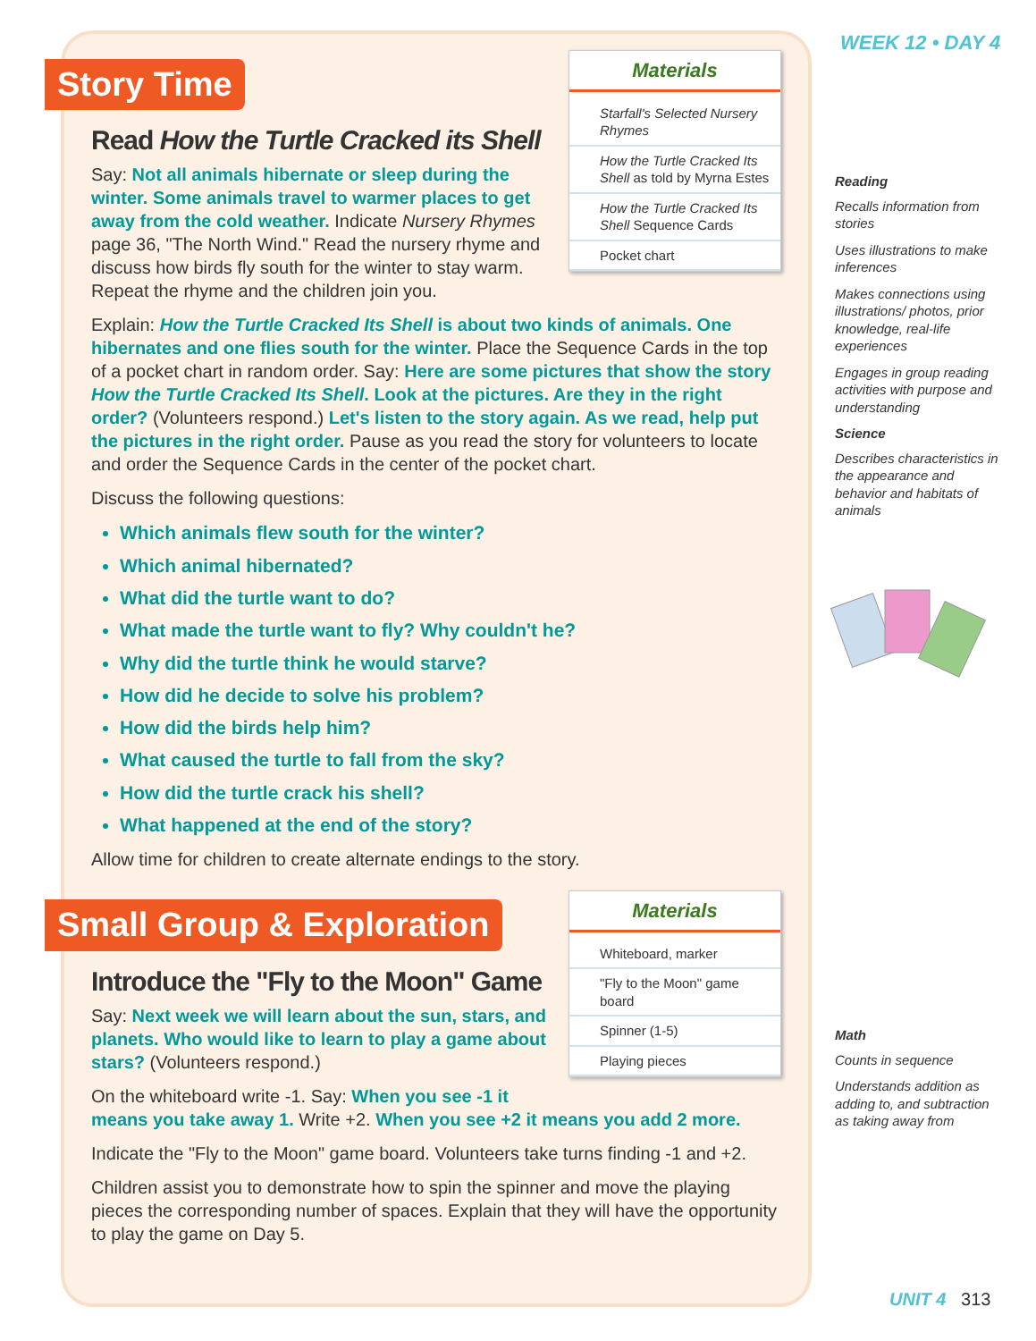WEEK 12 • DAY 4
Materials
Starfall's Selected Nursery Rhymes
How the Turtle Cracked Its Shell as told by Myrna Estes
How the Turtle Cracked Its Shell Sequence Cards
Pocket chart
Story Time
Read How the Turtle Cracked its Shell
Say: Not all animals hibernate or sleep during the winter. Some animals travel to warmer places to get away from the cold weather. Indicate Nursery Rhymes page 36, "The North Wind." Read the nursery rhyme and discuss how birds fly south for the winter to stay warm. Repeat the rhyme and the children join you.
Explain: How the Turtle Cracked Its Shell is about two kinds of animals. One hibernates and one flies south for the winter. Place the Sequence Cards in the top of a pocket chart in random order. Say: Here are some pictures that show the story How the Turtle Cracked Its Shell. Look at the pictures. Are they in the right order? (Volunteers respond.) Let's listen to the story again. As we read, help put the pictures in the right order. Pause as you read the story for volunteers to locate and order the Sequence Cards in the center of the pocket chart.
Discuss the following questions:
Which animals flew south for the winter?
Which animal hibernated?
What did the turtle want to do?
What made the turtle want to fly? Why couldn't he?
Why did the turtle think he would starve?
How did he decide to solve his problem?
How did the birds help him?
What caused the turtle to fall from the sky?
How did the turtle crack his shell?
What happened at the end of the story?
Allow time for children to create alternate endings to the story.
Materials
Whiteboard, marker
"Fly to the Moon" game board
Spinner (1-5)
Playing pieces
Small Group & Exploration
Introduce the "Fly to the Moon" Game
Say: Next week we will learn about the sun, stars, and planets. Who would like to learn to play a game about stars? (Volunteers respond.)
On the whiteboard write -1. Say: When you see -1 it means you take away 1. Write +2. When you see +2 it means you add 2 more.
Indicate the "Fly to the Moon" game board. Volunteers take turns finding -1 and +2.
Children assist you to demonstrate how to spin the spinner and move the playing pieces the corresponding number of spaces. Explain that they will have the opportunity to play the game on Day 5.
Reading
Recalls information from stories
Uses illustrations to make inferences
Makes connections using illustrations/ photos, prior knowledge, real-life experiences
Engages in group reading activities with purpose and understanding
Science
Describes characteristics in the appearance and behavior and habitats of animals
Math
Counts in sequence
Understands addition as adding to, and subtraction as taking away from
UNIT 4 313